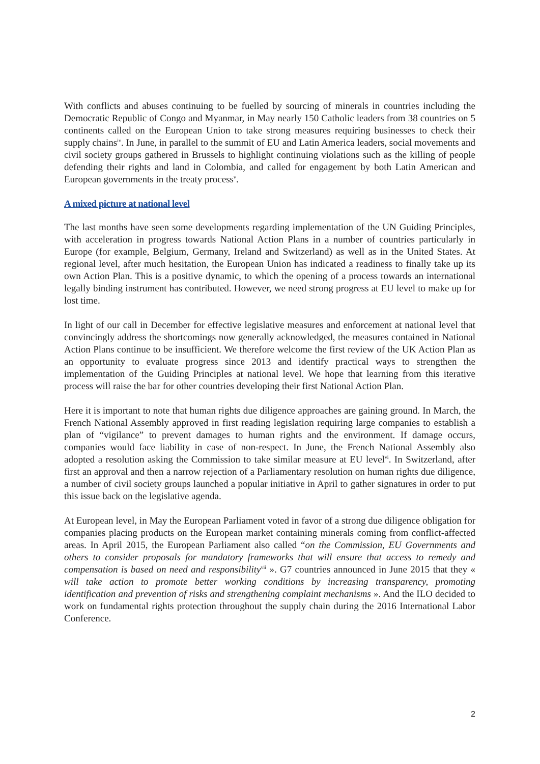With conflicts and abuses continuing to be fuelled by sourcing of minerals in countries including the Democratic Republic of Congo and Myanmar, in May nearly 150 Catholic leaders from 38 countries on 5 continents called on the European Union to take strong measures requiring businesses to check their supply chains<sup>iv</sup>. In June, in parallel to the summit of EU and Latin America leaders, social movements and civil society groups gathered in Brussels to highlight continuing violations such as the killing of people defending their rights and land in Colombia, and called for engagement by both Latin American and European governments in the treaty process<sup>v</sup>.
A mixed picture at national level
The last months have seen some developments regarding implementation of the UN Guiding Principles, with acceleration in progress towards National Action Plans in a number of countries particularly in Europe (for example, Belgium, Germany, Ireland and Switzerland) as well as in the United States. At regional level, after much hesitation, the European Union has indicated a readiness to finally take up its own Action Plan. This is a positive dynamic, to which the opening of a process towards an international legally binding instrument has contributed. However, we need strong progress at EU level to make up for lost time.
In light of our call in December for effective legislative measures and enforcement at national level that convincingly address the shortcomings now generally acknowledged, the measures contained in National Action Plans continue to be insufficient. We therefore welcome the first review of the UK Action Plan as an opportunity to evaluate progress since 2013 and identify practical ways to strengthen the implementation of the Guiding Principles at national level. We hope that learning from this iterative process will raise the bar for other countries developing their first National Action Plan.
Here it is important to note that human rights due diligence approaches are gaining ground. In March, the French National Assembly approved in first reading legislation requiring large companies to establish a plan of “vigilance” to prevent damages to human rights and the environment. If damage occurs, companies would face liability in case of non-respect. In June, the French National Assembly also adopted a resolution asking the Commission to take similar measure at EU level<sup>vi</sup>. In Switzerland, after first an approval and then a narrow rejection of a Parliamentary resolution on human rights due diligence, a number of civil society groups launched a popular initiative in April to gather signatures in order to put this issue back on the legislative agenda.
At European level, in May the European Parliament voted in favor of a strong due diligence obligation for companies placing products on the European market containing minerals coming from conflict-affected areas. In April 2015, the European Parliament also called “on the Commission, EU Governments and others to consider proposals for mandatory frameworks that will ensure that access to remedy and compensation is based on need and responsibility<sup>vii</sup> ». G7 countries announced in June 2015 that they « will take action to promote better working conditions by increasing transparency, promoting identification and prevention of risks and strengthening complaint mechanisms ». And the ILO decided to work on fundamental rights protection throughout the supply chain during the 2016 International Labor Conference.
2